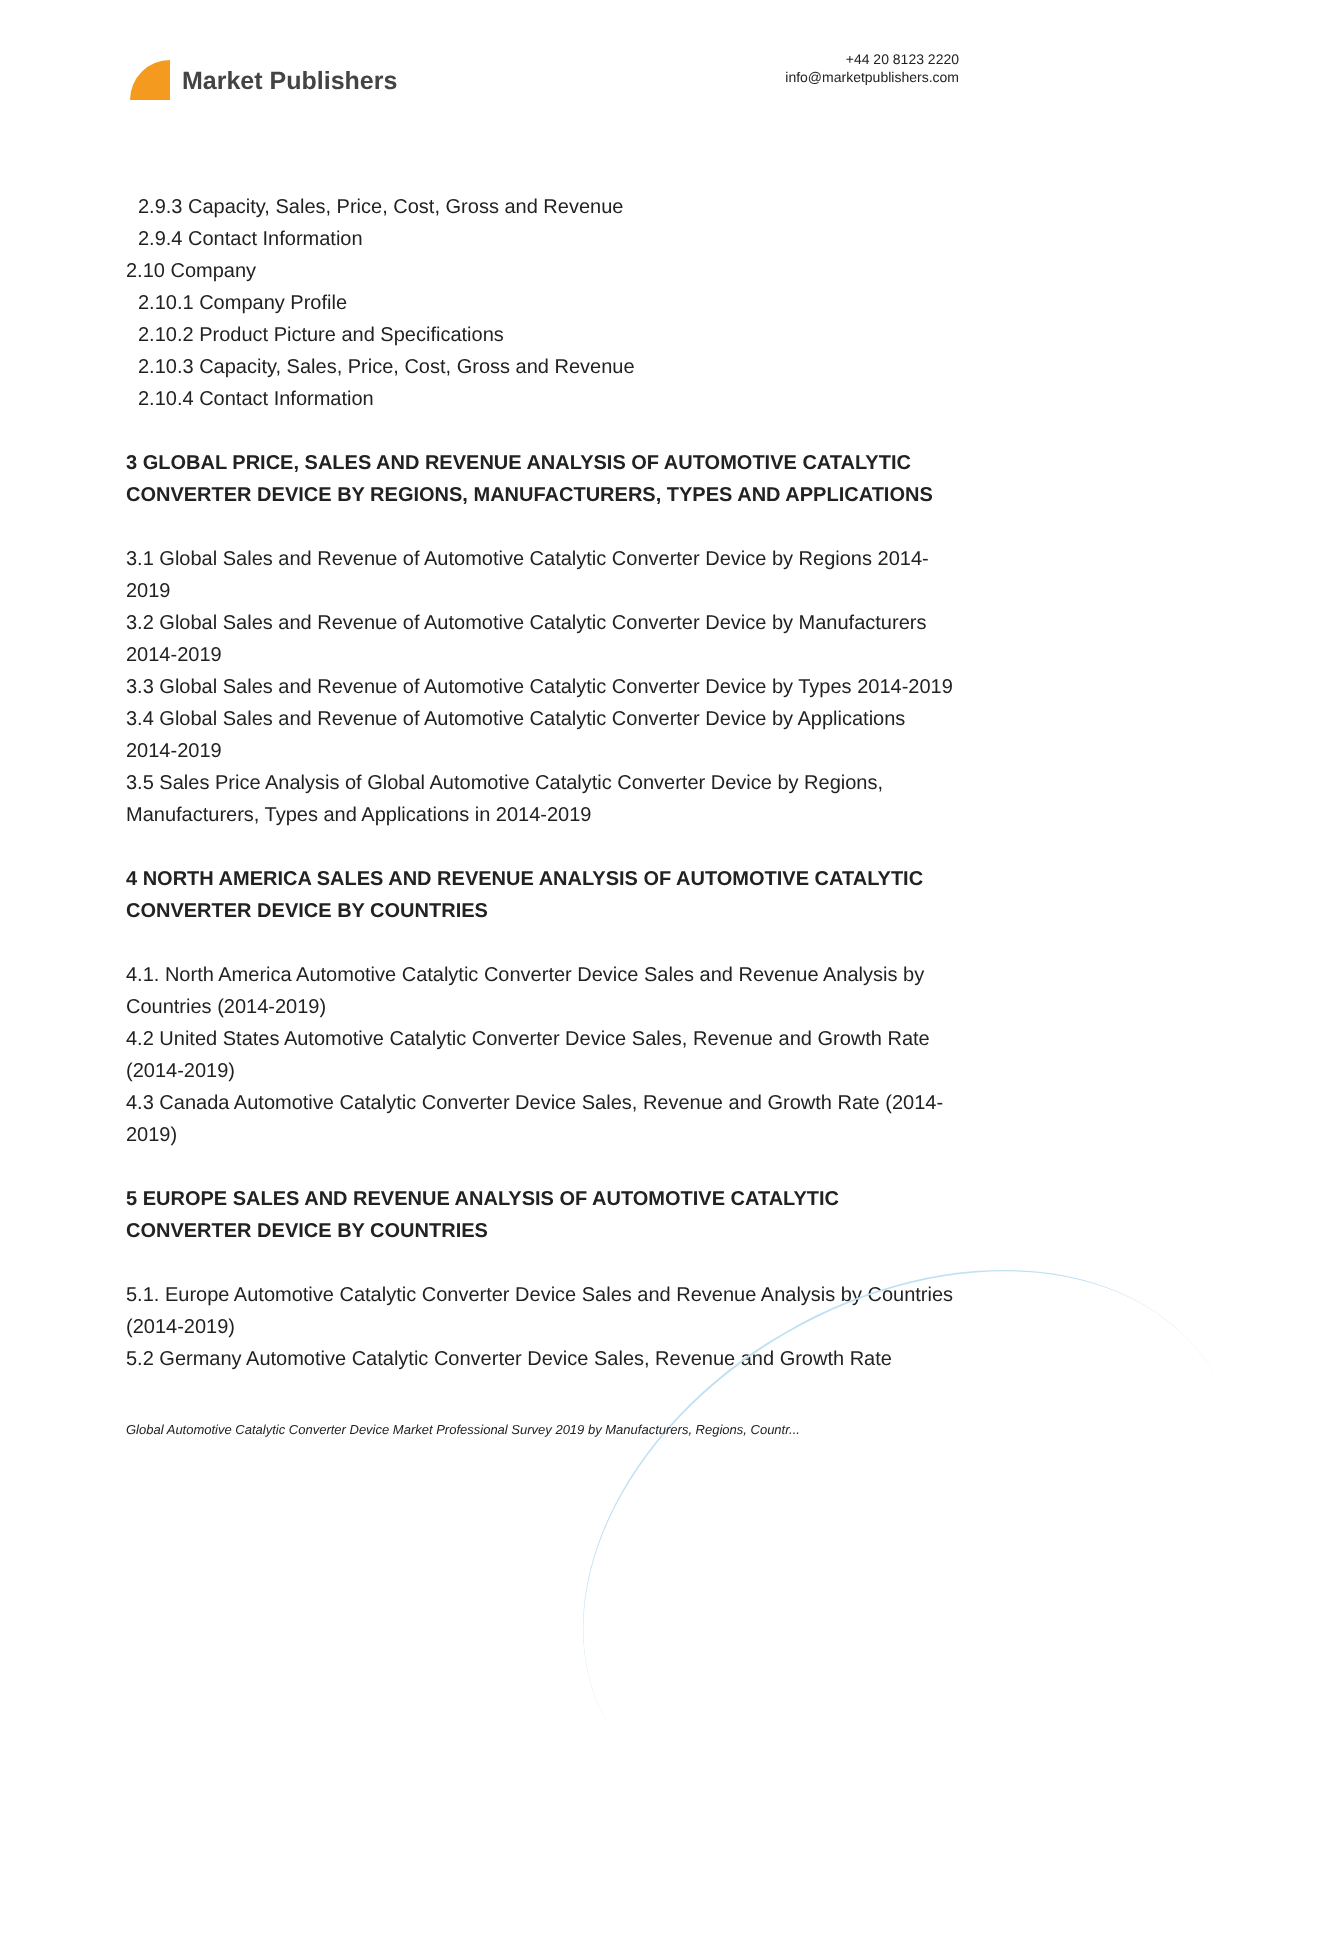Market Publishers
+44 20 8123 2220
info@marketpublishers.com
2.9.3 Capacity, Sales, Price, Cost, Gross and Revenue
2.9.4 Contact Information
2.10 Company
2.10.1 Company Profile
2.10.2 Product Picture and Specifications
2.10.3 Capacity, Sales, Price, Cost, Gross and Revenue
2.10.4 Contact Information
3 GLOBAL PRICE, SALES AND REVENUE ANALYSIS OF AUTOMOTIVE CATALYTIC CONVERTER DEVICE BY REGIONS, MANUFACTURERS, TYPES AND APPLICATIONS
3.1 Global Sales and Revenue of Automotive Catalytic Converter Device by Regions 2014-2019
3.2 Global Sales and Revenue of Automotive Catalytic Converter Device by Manufacturers 2014-2019
3.3 Global Sales and Revenue of Automotive Catalytic Converter Device by Types 2014-2019
3.4 Global Sales and Revenue of Automotive Catalytic Converter Device by Applications 2014-2019
3.5 Sales Price Analysis of Global Automotive Catalytic Converter Device by Regions, Manufacturers, Types and Applications in 2014-2019
4 NORTH AMERICA SALES AND REVENUE ANALYSIS OF AUTOMOTIVE CATALYTIC CONVERTER DEVICE BY COUNTRIES
4.1. North America Automotive Catalytic Converter Device Sales and Revenue Analysis by Countries (2014-2019)
4.2 United States Automotive Catalytic Converter Device Sales, Revenue and Growth Rate (2014-2019)
4.3 Canada Automotive Catalytic Converter Device Sales, Revenue and Growth Rate (2014-2019)
5 EUROPE SALES AND REVENUE ANALYSIS OF AUTOMOTIVE CATALYTIC CONVERTER DEVICE BY COUNTRIES
5.1. Europe Automotive Catalytic Converter Device Sales and Revenue Analysis by Countries (2014-2019)
5.2 Germany Automotive Catalytic Converter Device Sales, Revenue and Growth Rate
Global Automotive Catalytic Converter Device Market Professional Survey 2019 by Manufacturers, Regions, Countr...